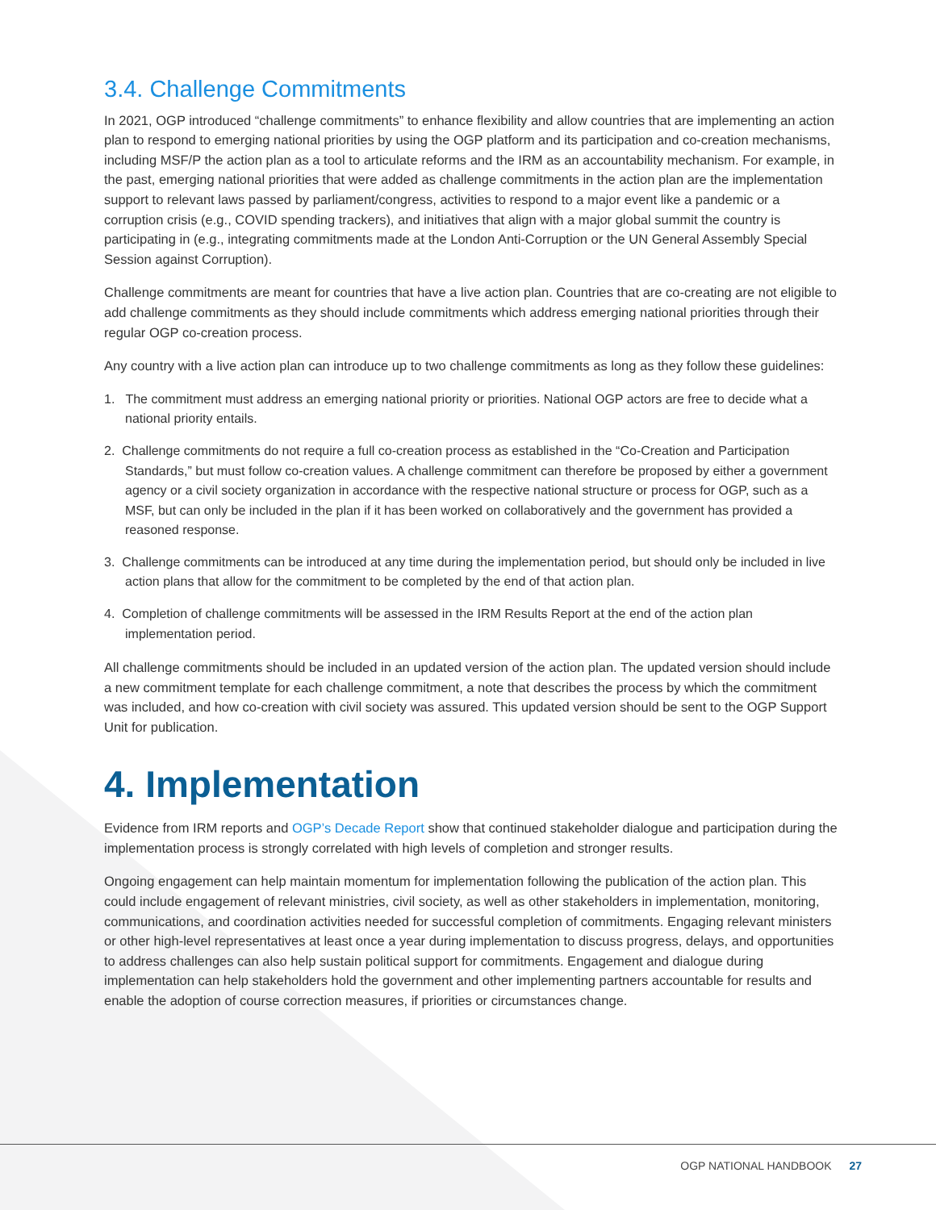3.4. Challenge Commitments
In 2021, OGP introduced “challenge commitments” to enhance flexibility and allow countries that are implementing an action plan to respond to emerging national priorities by using the OGP platform and its participation and co-creation mechanisms, including MSF/P the action plan as a tool to articulate reforms and the IRM as an accountability mechanism. For example, in the past, emerging national priorities that were added as challenge commitments in the action plan are the implementation support to relevant laws passed by parliament/congress, activities to respond to a major event like a pandemic or a corruption crisis (e.g., COVID spending trackers), and initiatives that align with a major global summit the country is participating in (e.g., integrating commitments made at the London Anti-Corruption or the UN General Assembly Special Session against Corruption).
Challenge commitments are meant for countries that have a live action plan. Countries that are co-creating are not eligible to add challenge commitments as they should include commitments which address emerging national priorities through their regular OGP co-creation process.
Any country with a live action plan can introduce up to two challenge commitments as long as they follow these guidelines:
1. The commitment must address an emerging national priority or priorities. National OGP actors are free to decide what a national priority entails.
2. Challenge commitments do not require a full co-creation process as established in the “Co-Creation and Participation Standards,” but must follow co-creation values. A challenge commitment can therefore be proposed by either a government agency or a civil society organization in accordance with the respective national structure or process for OGP, such as a MSF, but can only be included in the plan if it has been worked on collaboratively and the government has provided a reasoned response.
3. Challenge commitments can be introduced at any time during the implementation period, but should only be included in live action plans that allow for the commitment to be completed by the end of that action plan.
4. Completion of challenge commitments will be assessed in the IRM Results Report at the end of the action plan implementation period.
All challenge commitments should be included in an updated version of the action plan. The updated version should include a new commitment template for each challenge commitment, a note that describes the process by which the commitment was included, and how co-creation with civil society was assured. This updated version should be sent to the OGP Support Unit for publication.
4. Implementation
Evidence from IRM reports and OGP’s Decade Report show that continued stakeholder dialogue and participation during the implementation process is strongly correlated with high levels of completion and stronger results.
Ongoing engagement can help maintain momentum for implementation following the publication of the action plan. This could include engagement of relevant ministries, civil society, as well as other stakeholders in implementation, monitoring, communications, and coordination activities needed for successful completion of commitments. Engaging relevant ministers or other high-level representatives at least once a year during implementation to discuss progress, delays, and opportunities to address challenges can also help sustain political support for commitments. Engagement and dialogue during implementation can help stakeholders hold the government and other implementing partners accountable for results and enable the adoption of course correction measures, if priorities or circumstances change.
OGP NATIONAL HANDBOOK 27